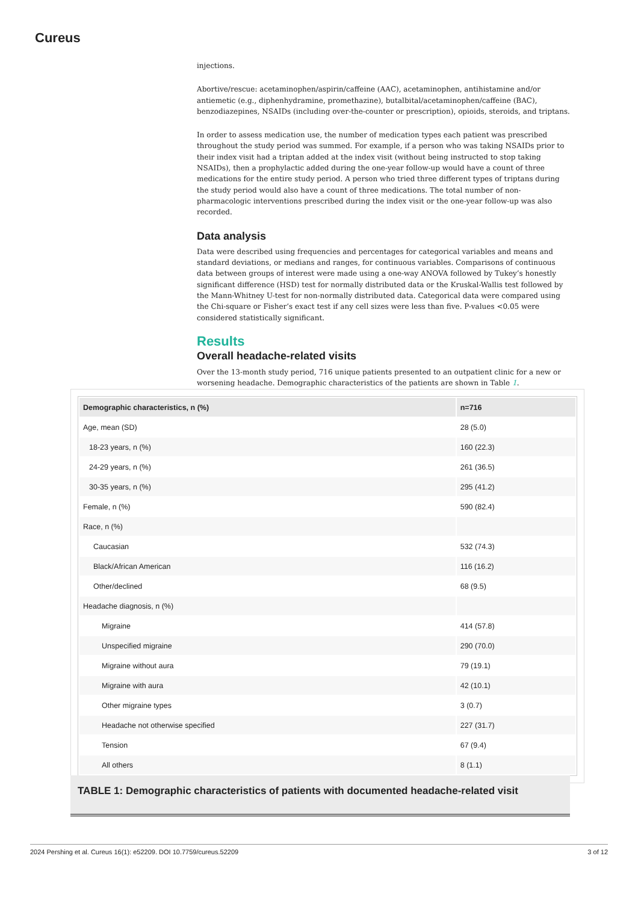Cureus
injections.
Abortive/rescue: acetaminophen/aspirin/caffeine (AAC), acetaminophen, antihistamine and/or antiemetic (e.g., diphenhydramine, promethazine), butalbital/acetaminophen/caffeine (BAC), benzodiazepines, NSAIDs (including over-the-counter or prescription), opioids, steroids, and triptans.
In order to assess medication use, the number of medication types each patient was prescribed throughout the study period was summed. For example, if a person who was taking NSAIDs prior to their index visit had a triptan added at the index visit (without being instructed to stop taking NSAIDs), then a prophylactic added during the one-year follow-up would have a count of three medications for the entire study period. A person who tried three different types of triptans during the study period would also have a count of three medications. The total number of non-pharmacologic interventions prescribed during the index visit or the one-year follow-up was also recorded.
Data analysis
Data were described using frequencies and percentages for categorical variables and means and standard deviations, or medians and ranges, for continuous variables. Comparisons of continuous data between groups of interest were made using a one-way ANOVA followed by Tukey’s honestly significant difference (HSD) test for normally distributed data or the Kruskal-Wallis test followed by the Mann-Whitney U-test for non-normally distributed data. Categorical data were compared using the Chi-square or Fisher’s exact test if any cell sizes were less than five. P-values <0.05 were considered statistically significant.
Results
Overall headache-related visits
Over the 13-month study period, 716 unique patients presented to an outpatient clinic for a new or worsening headache. Demographic characteristics of the patients are shown in Table 1.
| Demographic characteristics, n (%) | n=716 |
| --- | --- |
| Age, mean (SD) | 28 (5.0) |
| 18-23 years, n (%) | 160 (22.3) |
| 24-29 years, n (%) | 261 (36.5) |
| 30-35 years, n (%) | 295 (41.2) |
| Female, n (%) | 590 (82.4) |
| Race, n (%) | |
| Caucasian | 532 (74.3) |
| Black/African American | 116 (16.2) |
| Other/declined | 68 (9.5) |
| Headache diagnosis, n (%) | |
| Migraine | 414 (57.8) |
| Unspecified migraine | 290 (70.0) |
| Migraine without aura | 79 (19.1) |
| Migraine with aura | 42 (10.1) |
| Other migraine types | 3 (0.7) |
| Headache not otherwise specified | 227 (31.7) |
| Tension | 67 (9.4) |
| All others | 8 (1.1) |
TABLE 1: Demographic characteristics of patients with documented headache-related visit
2024 Pershing et al. Cureus 16(1): e52209. DOI 10.7759/cureus.52209 3 of 12